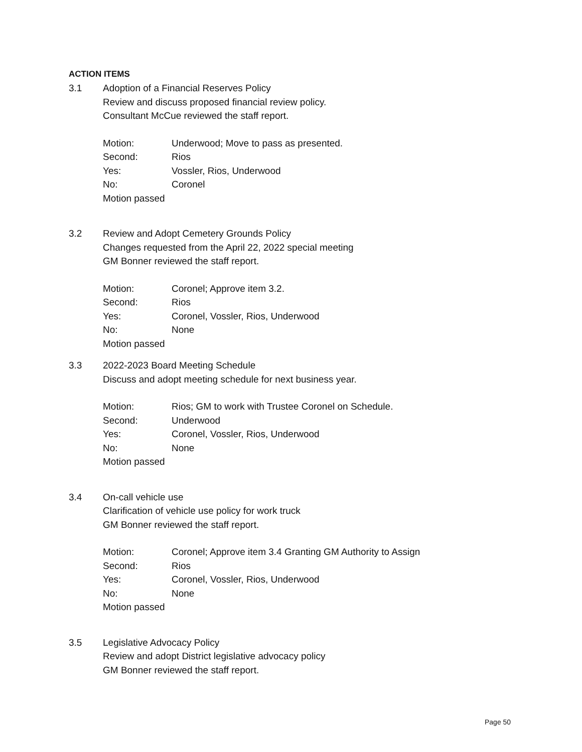ACTION ITEMS
3.1 Adoption of a Financial Reserves Policy
Review and discuss proposed financial review policy.
Consultant McCue reviewed the staff report.
Motion: Underwood; Move to pass as presented.
Second: Rios
Yes: Vossler, Rios, Underwood
No: Coronel
Motion passed
3.2 Review and Adopt Cemetery Grounds Policy
Changes requested from the April 22, 2022 special meeting
GM Bonner reviewed the staff report.
Motion: Coronel; Approve item 3.2.
Second: Rios
Yes: Coronel, Vossler, Rios, Underwood
No: None
Motion passed
3.3 2022-2023 Board Meeting Schedule
Discuss and adopt meeting schedule for next business year.
Motion: Rios; GM to work with Trustee Coronel on Schedule.
Second: Underwood
Yes: Coronel, Vossler, Rios, Underwood
No: None
Motion passed
3.4 On-call vehicle use
Clarification of vehicle use policy for work truck
GM Bonner reviewed the staff report.
Motion: Coronel; Approve item 3.4 Granting GM Authority to Assign
Second: Rios
Yes: Coronel, Vossler, Rios, Underwood
No: None
Motion passed
3.5 Legislative Advocacy Policy
Review and adopt District legislative advocacy policy
GM Bonner reviewed the staff report.
Page 50